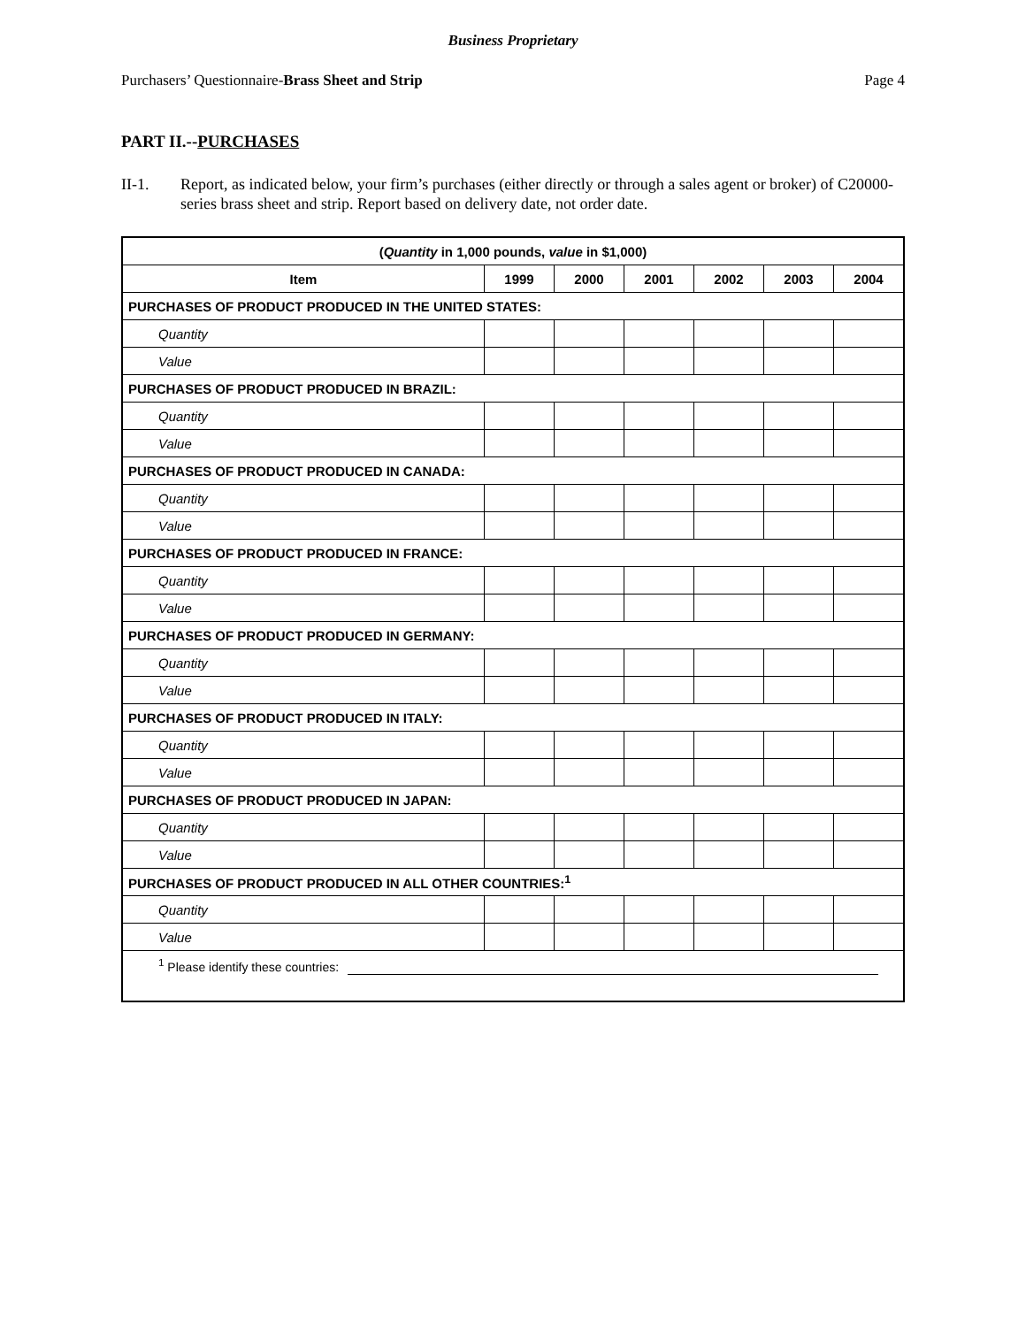Business Proprietary
Purchasers’ Questionnaire-Brass Sheet and Strip Page 4
PART II.--PURCHASES
II-1. Report, as indicated below, your firm’s purchases (either directly or through a sales agent or broker) of C20000-series brass sheet and strip. Report based on delivery date, not order date.
| ( Quantity in 1,000 pounds, value in $1,000) | | | | | | |
| --- | --- | --- | --- | --- | --- | --- |
| Item | 1999 | 2000 | 2001 | 2002 | 2003 | 2004 |
| PURCHASES OF PRODUCT PRODUCED IN THE UNITED STATES: | | | | | | |
| Quantity | | | | | | |
| Value | | | | | | |
| PURCHASES OF PRODUCT PRODUCED IN BRAZIL: | | | | | | |
| Quantity | | | | | | |
| Value | | | | | | |
| PURCHASES OF PRODUCT PRODUCED IN CANADA: | | | | | | |
| Quantity | | | | | | |
| Value | | | | | | |
| PURCHASES OF PRODUCT PRODUCED IN FRANCE: | | | | | | |
| Quantity | | | | | | |
| Value | | | | | | |
| PURCHASES OF PRODUCT PRODUCED IN GERMANY: | | | | | | |
| Quantity | | | | | | |
| Value | | | | | | |
| PURCHASES OF PRODUCT PRODUCED IN ITALY: | | | | | | |
| Quantity | | | | | | |
| Value | | | | | | |
| PURCHASES OF PRODUCT PRODUCED IN JAPAN: | | | | | | |
| Quantity | | | | | | |
| Value | | | | | | |
| PURCHASES OF PRODUCT PRODUCED IN ALL OTHER COUNTRIES:<sup>1</sup> | | | | | | |
| Quantity | | | | | | |
| Value | | | | | | |
| <sup>1</sup> Please identify these countries: | | | | | | |